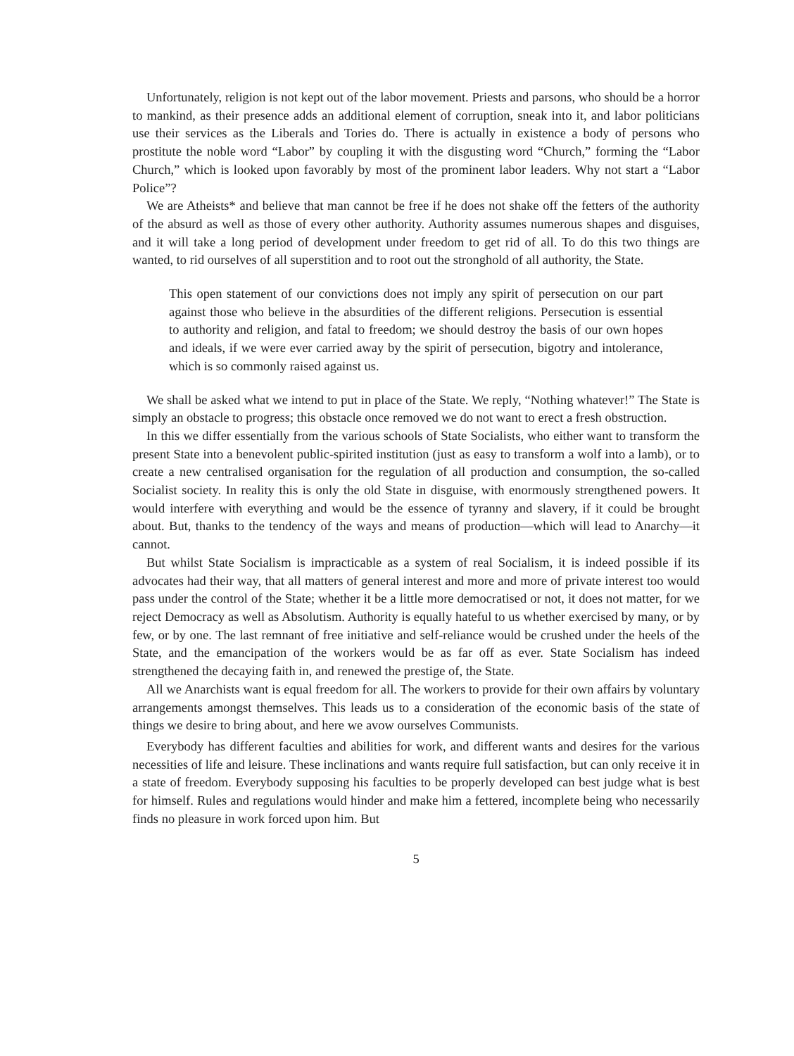Unfortunately, religion is not kept out of the labor movement. Priests and parsons, who should be a horror to mankind, as their presence adds an additional element of corruption, sneak into it, and labor politicians use their services as the Liberals and Tories do. There is actually in existence a body of persons who prostitute the noble word “Labor” by coupling it with the disgusting word “Church,” forming the “Labor Church,” which is looked upon favorably by most of the prominent labor leaders. Why not start a “Labor Police”?
We are Atheists* and believe that man cannot be free if he does not shake off the fetters of the authority of the absurd as well as those of every other authority. Authority assumes numerous shapes and disguises, and it will take a long period of development under freedom to get rid of all. To do this two things are wanted, to rid ourselves of all superstition and to root out the stronghold of all authority, the State.
This open statement of our convictions does not imply any spirit of persecution on our part against those who believe in the absurdities of the different religions. Persecution is essential to authority and religion, and fatal to freedom; we should destroy the basis of our own hopes and ideals, if we were ever carried away by the spirit of persecution, bigotry and intolerance, which is so commonly raised against us.
We shall be asked what we intend to put in place of the State. We reply, “Nothing whatever!” The State is simply an obstacle to progress; this obstacle once removed we do not want to erect a fresh obstruction.
In this we differ essentially from the various schools of State Socialists, who either want to transform the present State into a benevolent public-spirited institution (just as easy to transform a wolf into a lamb), or to create a new centralised organisation for the regulation of all production and consumption, the so-called Socialist society. In reality this is only the old State in disguise, with enormously strengthened powers. It would interfere with everything and would be the essence of tyranny and slavery, if it could be brought about. But, thanks to the tendency of the ways and means of production—which will lead to Anarchy—it cannot.
But whilst State Socialism is impracticable as a system of real Socialism, it is indeed possible if its advocates had their way, that all matters of general interest and more and more of private interest too would pass under the control of the State; whether it be a little more democratised or not, it does not matter, for we reject Democracy as well as Absolutism. Authority is equally hateful to us whether exercised by many, or by few, or by one. The last remnant of free initiative and self-reliance would be crushed under the heels of the State, and the emancipation of the workers would be as far off as ever. State Socialism has indeed strengthened the decaying faith in, and renewed the prestige of, the State.
All we Anarchists want is equal freedom for all. The workers to provide for their own affairs by voluntary arrangements amongst themselves. This leads us to a consideration of the economic basis of the state of things we desire to bring about, and here we avow ourselves Communists.
Everybody has different faculties and abilities for work, and different wants and desires for the various necessities of life and leisure. These inclinations and wants require full satisfaction, but can only receive it in a state of freedom. Everybody supposing his faculties to be properly developed can best judge what is best for himself. Rules and regulations would hinder and make him a fettered, incomplete being who necessarily finds no pleasure in work forced upon him. But
5